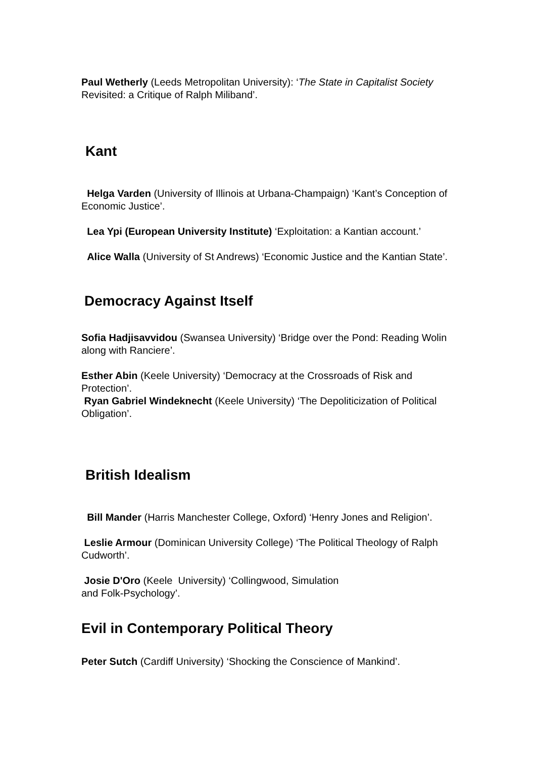Paul Wetherly (Leeds Metropolitan University): ‘The State in Capitalist Society Revisited: a Critique of Ralph Miliband’.
Kant
Helga Varden (University of Illinois at Urbana-Champaign) ‘Kant’s Conception of Economic Justice’.
Lea Ypi (European University Institute) ‘Exploitation: a Kantian account.’
Alice Walla (University of St Andrews) ‘Economic Justice and the Kantian State’.
Democracy Against Itself
Sofia Hadjisavvidou (Swansea University) ‘Bridge over the Pond: Reading Wolin along with Ranciere’.
Esther Abin (Keele University) ‘Democracy at the Crossroads of Risk and Protection’.
Ryan Gabriel Windeknecht (Keele University) ‘The Depoliticization of Political Obligation’.
British Idealism
Bill Mander (Harris Manchester College, Oxford) ‘Henry Jones and Religion’.
Leslie Armour (Dominican University College) ‘The Political Theology of Ralph Cudworth’.
Josie D'Oro (Keele University) ‘Collingwood, Simulation
and Folk-Psychology’.
Evil in Contemporary Political Theory
Peter Sutch (Cardiff University) ‘Shocking the Conscience of Mankind’.